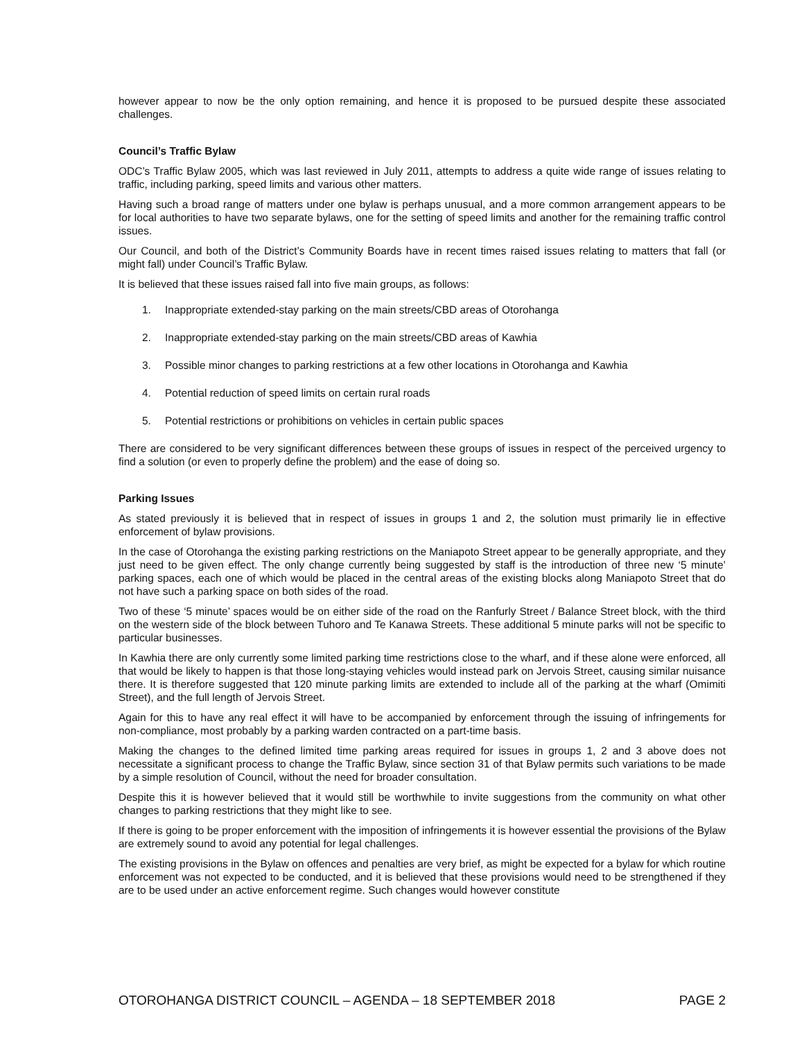however appear to now be the only option remaining, and hence it is proposed to be pursued despite these associated challenges.
Council’s Traffic Bylaw
ODC’s Traffic Bylaw 2005, which was last reviewed in July 2011, attempts to address a quite wide range of issues relating to traffic, including parking, speed limits and various other matters.
Having such a broad range of matters under one bylaw is perhaps unusual, and a more common arrangement appears to be for local authorities to have two separate bylaws, one for the setting of speed limits and another for the remaining traffic control issues.
Our Council, and both of the District’s Community Boards have in recent times raised issues relating to matters that fall (or might fall) under Council’s Traffic Bylaw.
It is believed that these issues raised fall into five main groups, as follows:
1. Inappropriate extended-stay parking on the main streets/CBD areas of Otorohanga
2. Inappropriate extended-stay parking on the main streets/CBD areas of Kawhia
3. Possible minor changes to parking restrictions at a few other locations in Otorohanga and Kawhia
4. Potential reduction of speed limits on certain rural roads
5. Potential restrictions or prohibitions on vehicles in certain public spaces
There are considered to be very significant differences between these groups of issues in respect of the perceived urgency to find a solution (or even to properly define the problem) and the ease of doing so.
Parking Issues
As stated previously it is believed that in respect of issues in groups 1 and 2, the solution must primarily lie in effective enforcement of bylaw provisions.
In the case of Otorohanga the existing parking restrictions on the Maniapoto Street appear to be generally appropriate, and they just need to be given effect. The only change currently being suggested by staff is the introduction of three new ‘5 minute’ parking spaces, each one of which would be placed in the central areas of the existing blocks along Maniapoto Street that do not have such a parking space on both sides of the road.
Two of these ‘5 minute’ spaces would be on either side of the road on the Ranfurly Street / Balance Street block, with the third on the western side of the block between Tuhoro and Te Kanawa Streets. These additional 5 minute parks will not be specific to particular businesses.
In Kawhia there are only currently some limited parking time restrictions close to the wharf, and if these alone were enforced, all that would be likely to happen is that those long-staying vehicles would instead park on Jervois Street, causing similar nuisance there. It is therefore suggested that 120 minute parking limits are extended to include all of the parking at the wharf (Omimiti Street), and the full length of Jervois Street.
Again for this to have any real effect it will have to be accompanied by enforcement through the issuing of infringements for non-compliance, most probably by a parking warden contracted on a part-time basis.
Making the changes to the defined limited time parking areas required for issues in groups 1, 2 and 3 above does not necessitate a significant process to change the Traffic Bylaw, since section 31 of that Bylaw permits such variations to be made by a simple resolution of Council, without the need for broader consultation.
Despite this it is however believed that it would still be worthwhile to invite suggestions from the community on what other changes to parking restrictions that they might like to see.
If there is going to be proper enforcement with the imposition of infringements it is however essential the provisions of the Bylaw are extremely sound to avoid any potential for legal challenges.
The existing provisions in the Bylaw on offences and penalties are very brief, as might be expected for a bylaw for which routine enforcement was not expected to be conducted, and it is believed that these provisions would need to be strengthened if they are to be used under an active enforcement regime. Such changes would however constitute
OTOROHANGA DISTRICT COUNCIL – AGENDA – 18 SEPTEMBER 2018 PAGE 2